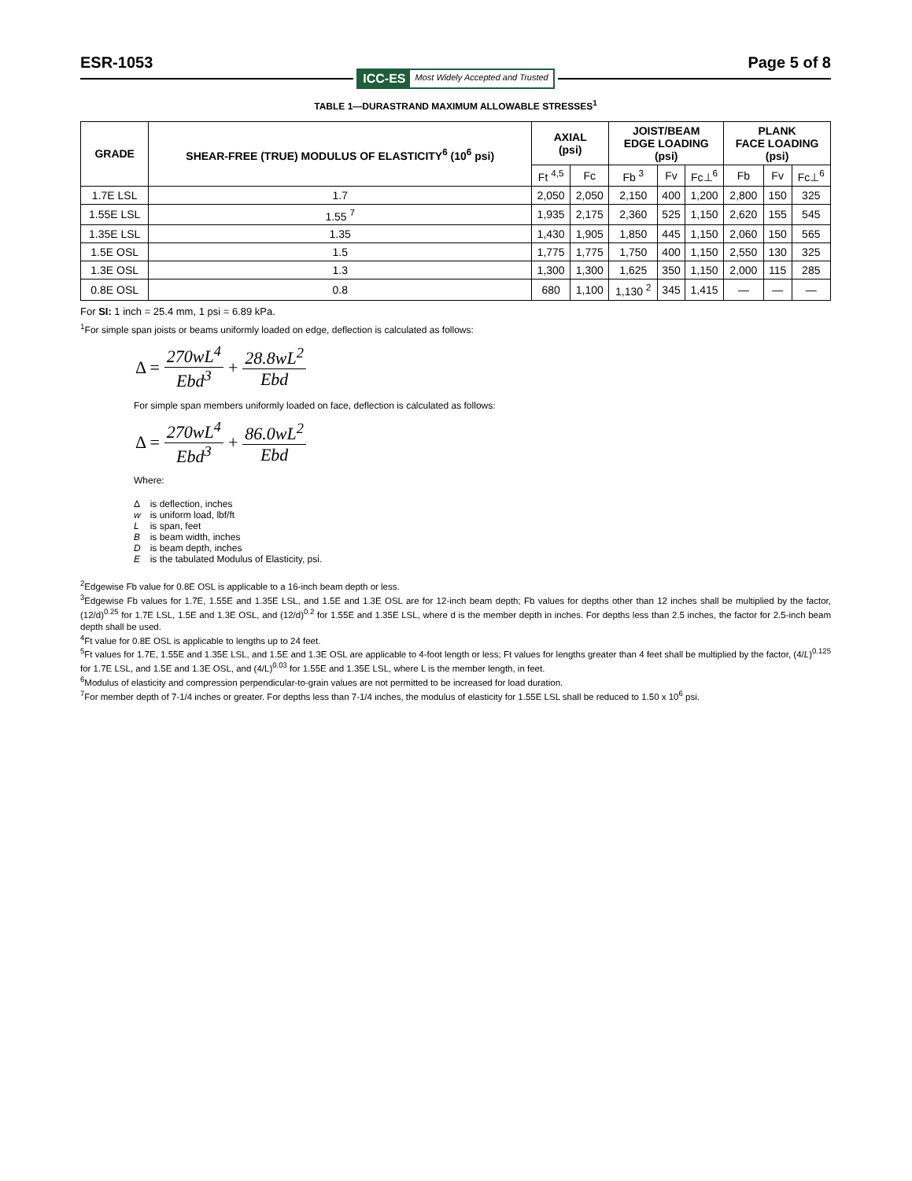ESR-1053 Page 5 of 8
ICC-ES Most Widely Accepted and Trusted
TABLE 1—DURASTRAND MAXIMUM ALLOWABLE STRESSES<sup>1</sup>
| GRADE | SHEAR-FREE (TRUE) MODULUS OF ELASTICITY<sup>6</sup> (10<sup>6</sup> psi) | AXIAL (psi) | | JOIST/BEAM EDGE LOADING (psi) | | | PLANK FACE LOADING (psi) | | |
| --- | --- | --- | --- | --- | --- | --- | --- | --- | --- |
| | | Ft <sup>4,5</sup> | Fc | Fb <sup>3</sup> | Fv | Fc⊥<sup>6</sup> | Fb | Fv | Fc⊥<sup>6</sup> |
| 1.7E LSL | 1.7 | 2,050 | 2,050 | 2,150 | 400 | 1,200 | 2,800 | 150 | 325 |
| 1.55E LSL | 1.55 <sup>7</sup> | 1,935 | 2,175 | 2,360 | 525 | 1,150 | 2,620 | 155 | 545 |
| 1.35E LSL | 1.35 | 1,430 | 1,905 | 1,850 | 445 | 1,150 | 2,060 | 150 | 565 |
| 1.5E OSL | 1.5 | 1,775 | 1,775 | 1,750 | 400 | 1,150 | 2,550 | 130 | 325 |
| 1.3E OSL | 1.3 | 1,300 | 1,300 | 1,625 | 350 | 1,150 | 2,000 | 115 | 285 |
| 0.8E OSL | 0.8 | 680 | 1,100 | 1,130 <sup>2</sup> | 345 | 1,415 | — | — | — |
For SI: 1 inch = 25.4 mm, 1 psi = 6.89 kPa.
<sup>1</sup> For simple span joists or beams uniformly loaded on edge, deflection is calculated as follows:
Δ = 270wL<sup>4</sup> Ebd<sup>3</sup> + 28.8wL<sup>2</sup> Ebd
For simple span members uniformly loaded on face, deflection is calculated as follows:
Δ = 270wL<sup>4</sup> Ebd<sup>3</sup> + 86.0wL<sup>2</sup> Ebd
Where:
| Δ | is deflection, inches |
| w | is uniform load, lbf/ft |
| L | is span, feet |
| B | is beam width, inches |
| D | is beam depth, inches |
| E | is the tabulated Modulus of Elasticity, psi. |
<sup>2</sup> Edgewise Fb value for 0.8E OSL is applicable to a 16-inch beam depth or less.
<sup>3</sup> Edgewise Fb values for 1.7E, 1.55E and 1.35E LSL, and 1.5E and 1.3E OSL are for 12-inch beam depth; Fb values for depths other than 12 inches shall be multiplied by the factor, (12/d)<sup>0.25</sup> for 1.7E LSL, 1.5E and 1.3E OSL, and (12/d)<sup>0.2</sup> for 1.55E and 1.35E LSL, where d is the member depth in inches. For depths less than 2.5 inches, the factor for 2.5-inch beam depth shall be used.
<sup>4</sup> Ft value for 0.8E OSL is applicable to lengths up to 24 feet.
<sup>5</sup> Ft values for 1.7E, 1.55E and 1.35E LSL, and 1.5E and 1.3E OSL are applicable to 4-foot length or less; Ft values for lengths greater than 4 feet shall be multiplied by the factor, (4/L)<sup>0.125</sup> for 1.7E LSL, and 1.5E and 1.3E OSL, and (4/L)<sup>0.03</sup> for 1.55E and 1.35E LSL, where L is the member length, in feet.
<sup>6</sup> Modulus of elasticity and compression perpendicular-to-grain values are not permitted to be increased for load duration.
<sup>7</sup> For member depth of 7-1/4 inches or greater. For depths less than 7-1/4 inches, the modulus of elasticity for 1.55E LSL shall be reduced to 1.50 x 10<sup>6</sup> psi.